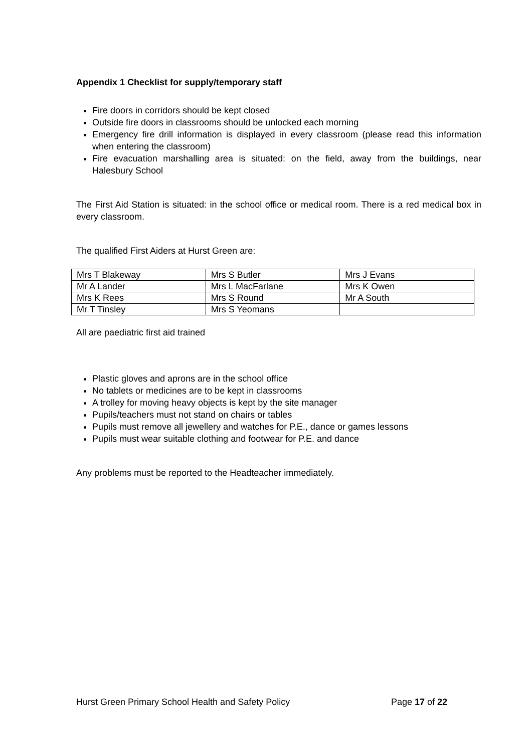Appendix 1 Checklist for supply/temporary staff
Fire doors in corridors should be kept closed
Outside fire doors in classrooms should be unlocked each morning
Emergency fire drill information is displayed in every classroom (please read this information when entering the classroom)
Fire evacuation marshalling area is situated: on the field, away from the buildings, near Halesbury School
The First Aid Station is situated: in the school office or medical room. There is a red medical box in every classroom.
The qualified First Aiders at Hurst Green are:
| Mrs T Blakeway | Mrs S Butler | Mrs J Evans |
| Mr A Lander | Mrs L MacFarlane | Mrs K Owen |
| Mrs K Rees | Mrs S Round | Mr A South |
| Mr T Tinsley | Mrs S Yeomans | |
All are paediatric first aid trained
Plastic gloves and aprons are in the school office
No tablets or medicines are to be kept in classrooms
A trolley for moving heavy objects is kept by the site manager
Pupils/teachers must not stand on chairs or tables
Pupils must remove all jewellery and watches for P.E., dance or games lessons
Pupils must wear suitable clothing and footwear for P.E. and dance
Any problems must be reported to the Headteacher immediately.
Hurst Green Primary School Health and Safety Policy Page 17 of 22